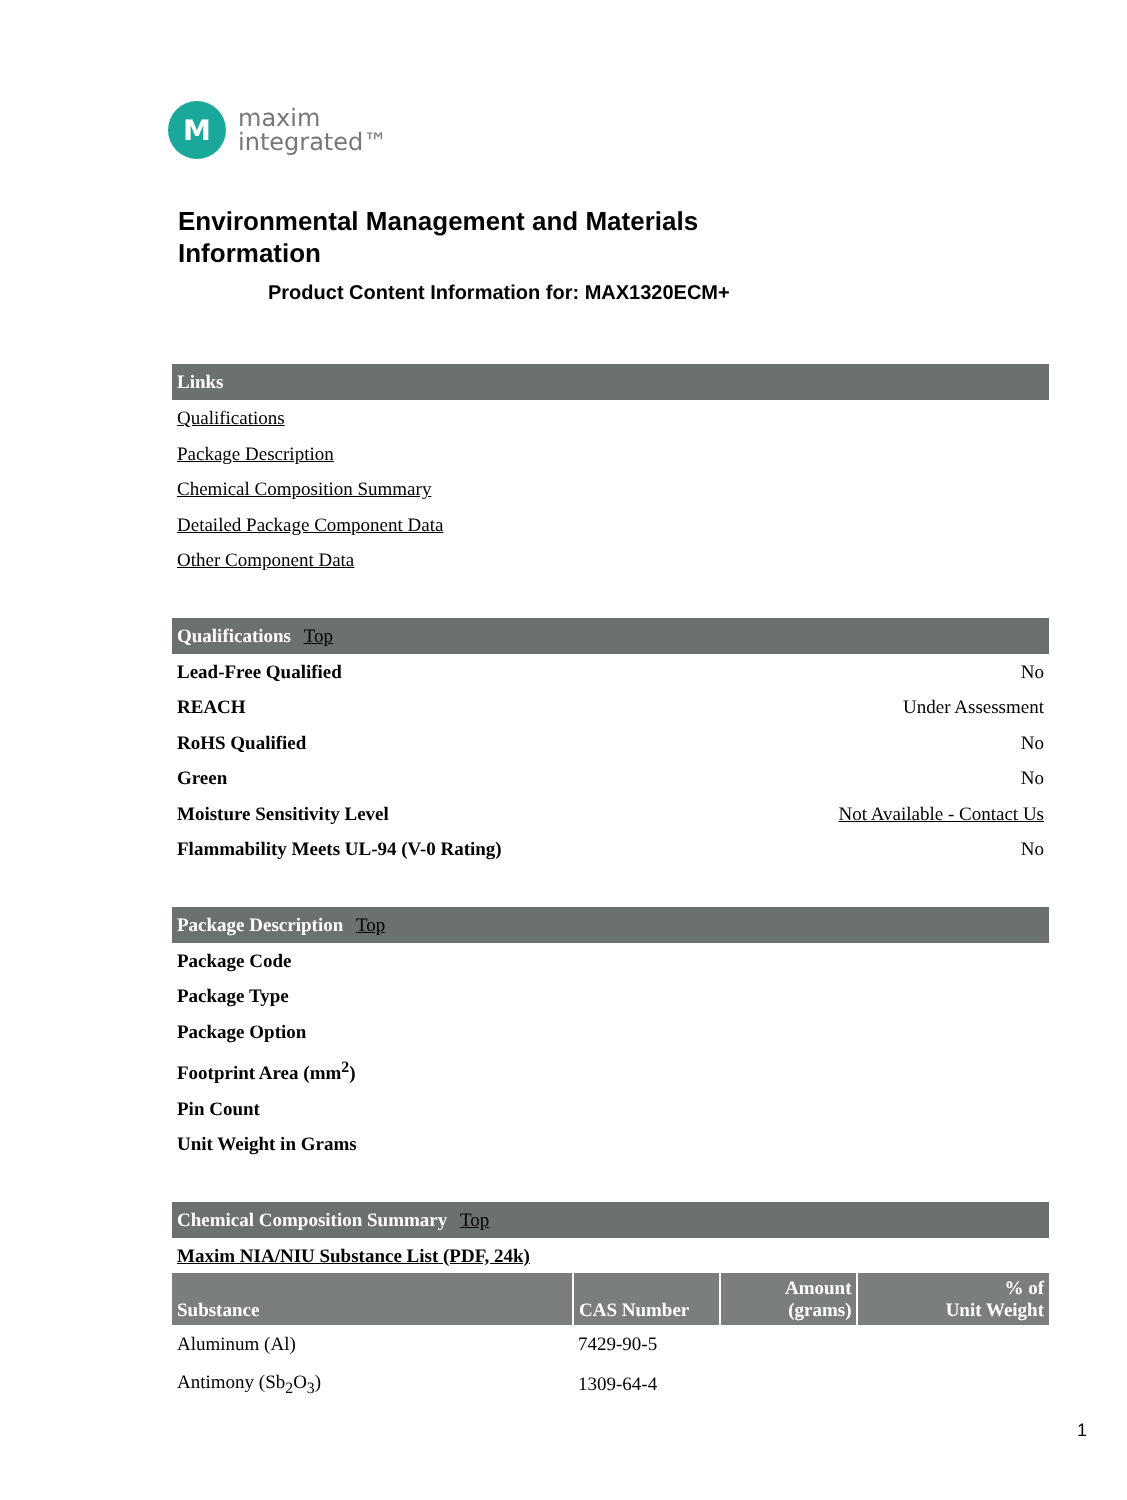M
maxim
integrated™
Environmental Management and Materials
Information
Product Content Information for: MAX1320ECM+
Links
Qualifications
Package Description
Chemical Composition Summary
Detailed Package Component Data
Other Component Data
Qualifications Top
Lead-Free Qualified No
REACH Under Assessment
RoHS Qualified No
Green No
Moisture Sensitivity Level Not Available - Contact Us
Flammability Meets UL-94 (V-0 Rating) No
Package Description Top
Package Code
Package Type
Package Option
Footprint Area (mm<sup>2</sup>)
Pin Count
Unit Weight in Grams
Chemical Composition Summary Top
Maxim NIA/NIU Substance List (PDF, 24k)
| Substance | CAS Number | Amount (grams) | % of Unit Weight |
| --- | --- | --- | --- |
| Aluminum (Al) | 7429-90-5 | | |
| Antimony (Sb<sub>2</sub>O<sub>3</sub>) | 1309-64-4 | | |
1